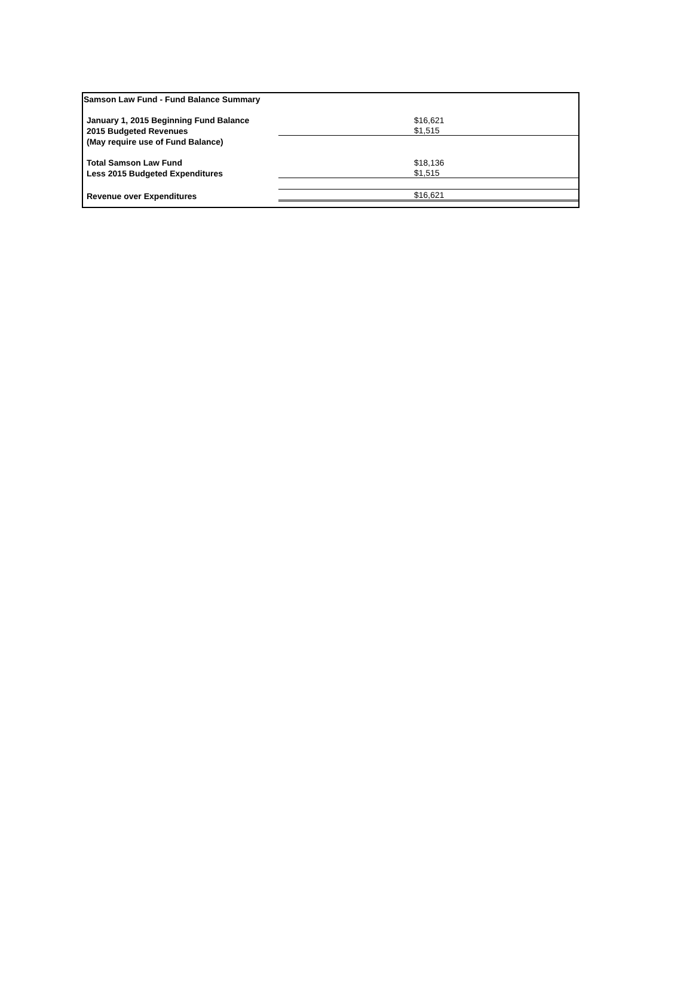| Samson Law Fund - Fund Balance Summary | |
| January 1, 2015 Beginning Fund Balance | $16,621 |
| 2015 Budgeted Revenues | $1,515 |
| (May require use of Fund Balance) | |
| Total Samson Law Fund | $18,136 |
| Less 2015 Budgeted Expenditures | $1,515 |
| Revenue over Expenditures | $16,621 |